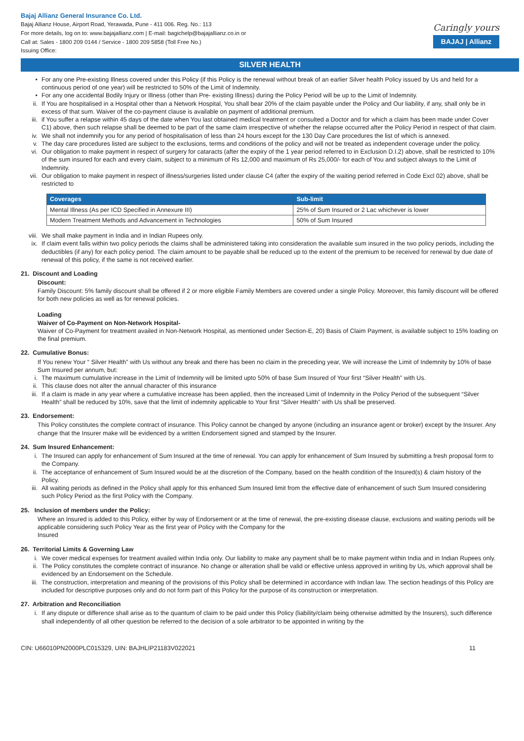Bajaj Allianz General Insurance Co. Ltd.
Bajaj Allianz House, Airport Road, Yerawada, Pune - 411 006. Reg. No.: 113
For more details, log on to: www.bajajallianz.com | E-mail: bagichelp@bajajallianz.co.in or
Call at: Sales - 1800 209 0144 / Service - 1800 209 5858 (Toll Free No.)
Issuing Office:
Caringly yours
BAJAJ | Allianz
SILVER HEALTH
• For any one Pre-existing Illness covered under this Policy (if this Policy is the renewal without break of an earlier Silver health Policy issued by Us and held for a continuous period of one year) will be restricted to 50% of the Limit of Indemnity.
• For any one accidental Bodily Injury or Illness (other than Pre- existing Illness) during the Policy Period will be up to the Limit of Indemnity.
ii. If You are hospitalised in a Hospital other than a Network Hospital, You shall bear 20% of the claim payable under the Policy and Our liability, if any, shall only be in excess of that sum. Waiver of the co-payment clause is available on payment of additional premium.
iii. if You suffer a relapse within 45 days of the date when You last obtained medical treatment or consulted a Doctor and for which a claim has been made under Cover C1) above, then such relapse shall be deemed to be part of the same claim irrespective of whether the relapse occurred after the Policy Period in respect of that claim.
iv. We shall not indemnify you for any period of hospitalisation of less than 24 hours except for the 130 Day Care procedures the list of which is annexed.
v. The day care procedures listed are subject to the exclusions, terms and conditions of the policy and will not be treated as independent coverage under the policy.
vi. Our obligation to make payment in respect of surgery for cataracts (after the expiry of the 1 year period referred to in Exclusion D.I.2) above, shall be restricted to 10% of the sum insured for each and every claim, subject to a minimum of Rs 12,000 and maximum of Rs 25,000/- for each of You and subject always to the Limit of Indemnity.
vii. Our obligation to make payment in respect of illness/surgeries listed under clause C4 (after the expiry of the waiting period referred in Code Excl 02) above, shall be restricted to
| Coverages | Sub-limit |
| --- | --- |
| Mental Illness (As per ICD Specified in Annexure III) | 25% of Sum Insured or 2 Lac whichever is lower |
| Modern Treatment Methods and Advancement in Technologies | 50% of Sum Insured |
viii. We shall make payment in India and in Indian Rupees only.
ix. If claim event falls within two policy periods the claims shall be administered taking into consideration the available sum insured in the two policy periods, including the deductibles (if any) for each policy period. The claim amount to be payable shall be reduced up to the extent of the premium to be received for renewal by due date of renewal of this policy, if the same is not received earlier.
21. Discount and Loading
Discount:
Family Discount: 5% family discount shall be offered if 2 or more eligible Family Members are covered under a single Policy. Moreover, this family discount will be offered for both new policies as well as for renewal policies.
Loading
Waiver of Co-Payment on Non-Network Hospital-
Waiver of Co-Payment for treatment availed in Non-Network Hospital, as mentioned under Section-E, 20) Basis of Claim Payment, is available subject to 15% loading on the final premium.
22. Cumulative Bonus:
If You renew Your “ Silver Health” with Us without any break and there has been no claim in the preceding year, We will increase the Limit of Indemnity by 10% of base Sum Insured per annum, but:
i. The maximum cumulative increase in the Limit of Indemnity will be limited upto 50% of base Sum Insured of Your first “Silver Health” with Us.
ii. This clause does not alter the annual character of this insurance
iii. If a claim is made in any year where a cumulative increase has been applied, then the increased Limit of Indemnity in the Policy Period of the subsequent “Silver Health” shall be reduced by 10%, save that the limit of indemnity applicable to Your first “Silver Health” with Us shall be preserved.
23. Endorsement:
This Policy constitutes the complete contract of insurance. This Policy cannot be changed by anyone (including an insurance agent or broker) except by the Insurer. Any change that the Insurer make will be evidenced by a written Endorsement signed and stamped by the Insurer.
24. Sum Insured Enhancement:
i. The Insured can apply for enhancement of Sum Insured at the time of renewal. You can apply for enhancement of Sum Insured by submitting a fresh proposal form to the Company.
ii. The acceptance of enhancement of Sum Insured would be at the discretion of the Company, based on the health condition of the Insured(s) & claim history of the Policy.
iii. All waiting periods as defined in the Policy shall apply for this enhanced Sum Insured limit from the effective date of enhancement of such Sum Insured considering such Policy Period as the first Policy with the Company.
25. Inclusion of members under the Policy:
Where an Insured is added to this Policy, either by way of Endorsement or at the time of renewal, the pre-existing disease clause, exclusions and waiting periods will be applicable considering such Policy Year as the first year of Policy with the Company for the
Insured
26. Territorial Limits & Governing Law
i. We cover medical expenses for treatment availed within India only. Our liability to make any payment shall be to make payment within India and in Indian Rupees only.
ii. The Policy constitutes the complete contract of insurance. No change or alteration shall be valid or effective unless approved in writing by Us, which approval shall be evidenced by an Endorsement on the Schedule.
iii. The construction, interpretation and meaning of the provisions of this Policy shall be determined in accordance with Indian law. The section headings of this Policy are included for descriptive purposes only and do not form part of this Policy for the purpose of its construction or interpretation.
27. Arbitration and Reconciliation
i. If any dispute or difference shall arise as to the quantum of claim to be paid under this Policy (liability/claim being otherwise admitted by the Insurers), such difference shall independently of all other question be referred to the decision of a sole arbitrator to be appointed in writing by the
CIN: U66010PN2000PLC015329, UIN: BAJHLIP21183V022021 11